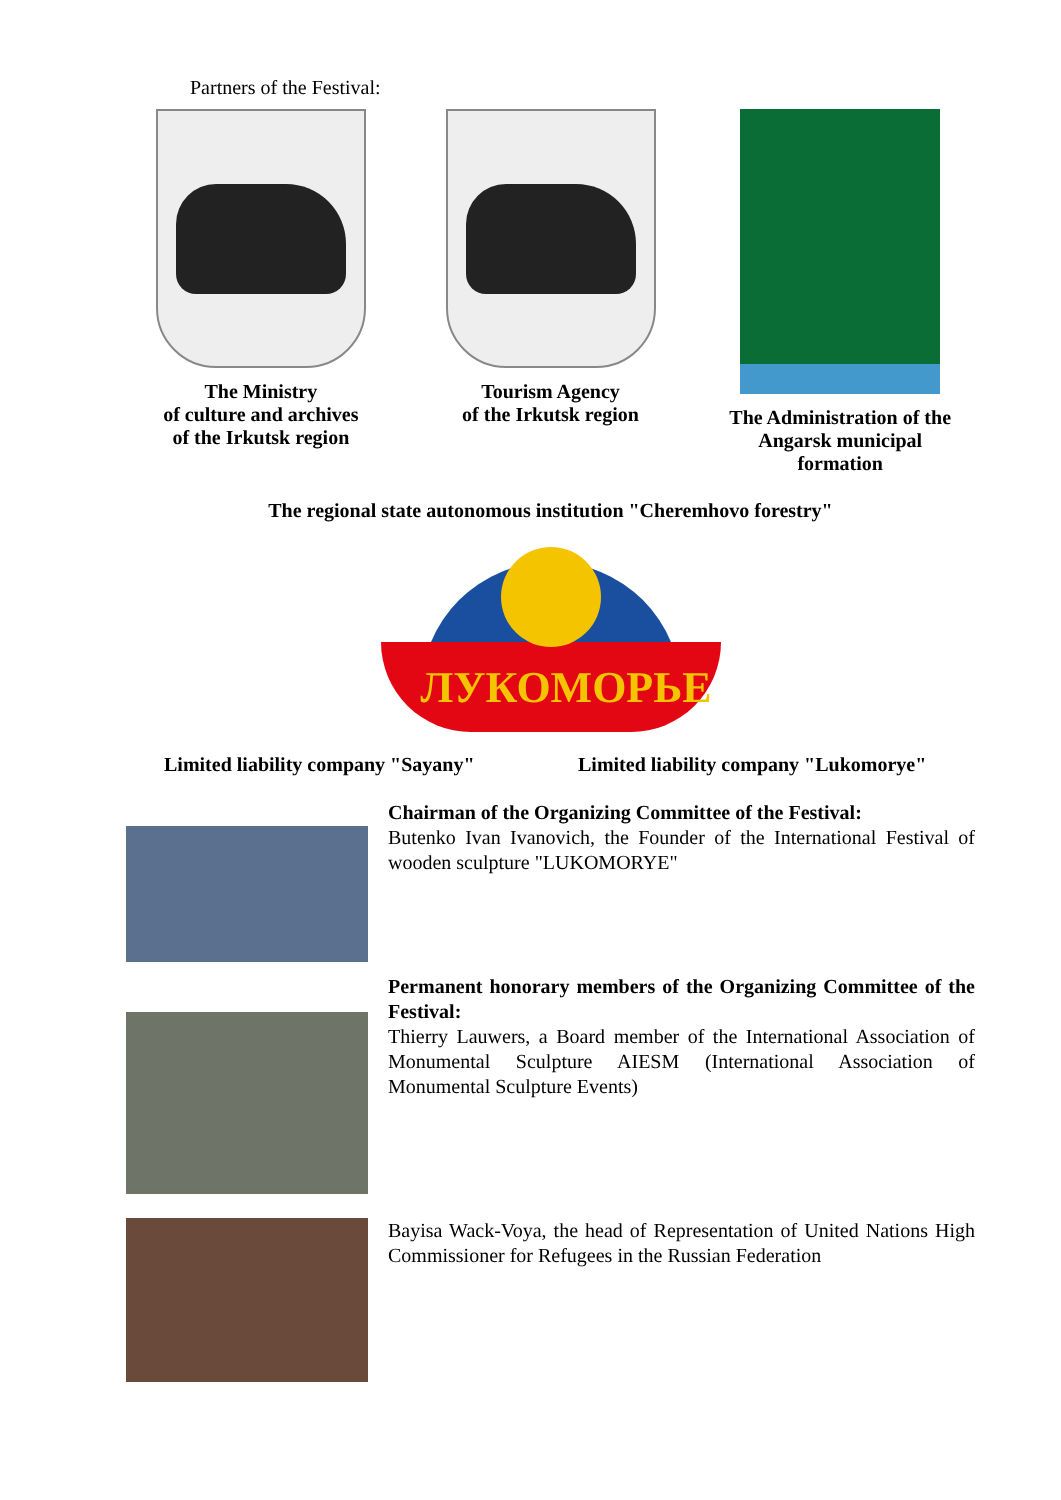Partners of the Festival:
The Ministry
of culture and archives
of the Irkutsk region
Tourism Agency
of the Irkutsk region
The Administration of the
Angarsk municipal
formation
The regional state autonomous institution "Cheremhovo forestry"
ЛУКОМОРЬЕ
Limited liability company "Sayany" Limited liability company "Lukomorye"
Chairman of the Organizing Committee of the Festival:
Butenko Ivan Ivanovich, the Founder of the International Festival of wooden sculpture "LUKOMORYE"
Permanent honorary members of the Organizing Committee of the Festival:
Thierry Lauwers, a Board member of the International Association of Monumental Sculpture AIESM (International Association of Monumental Sculpture Events)
Bayisa Wack-Voya, the head of Representation of United Nations High Commissioner for Refugees in the Russian Federation